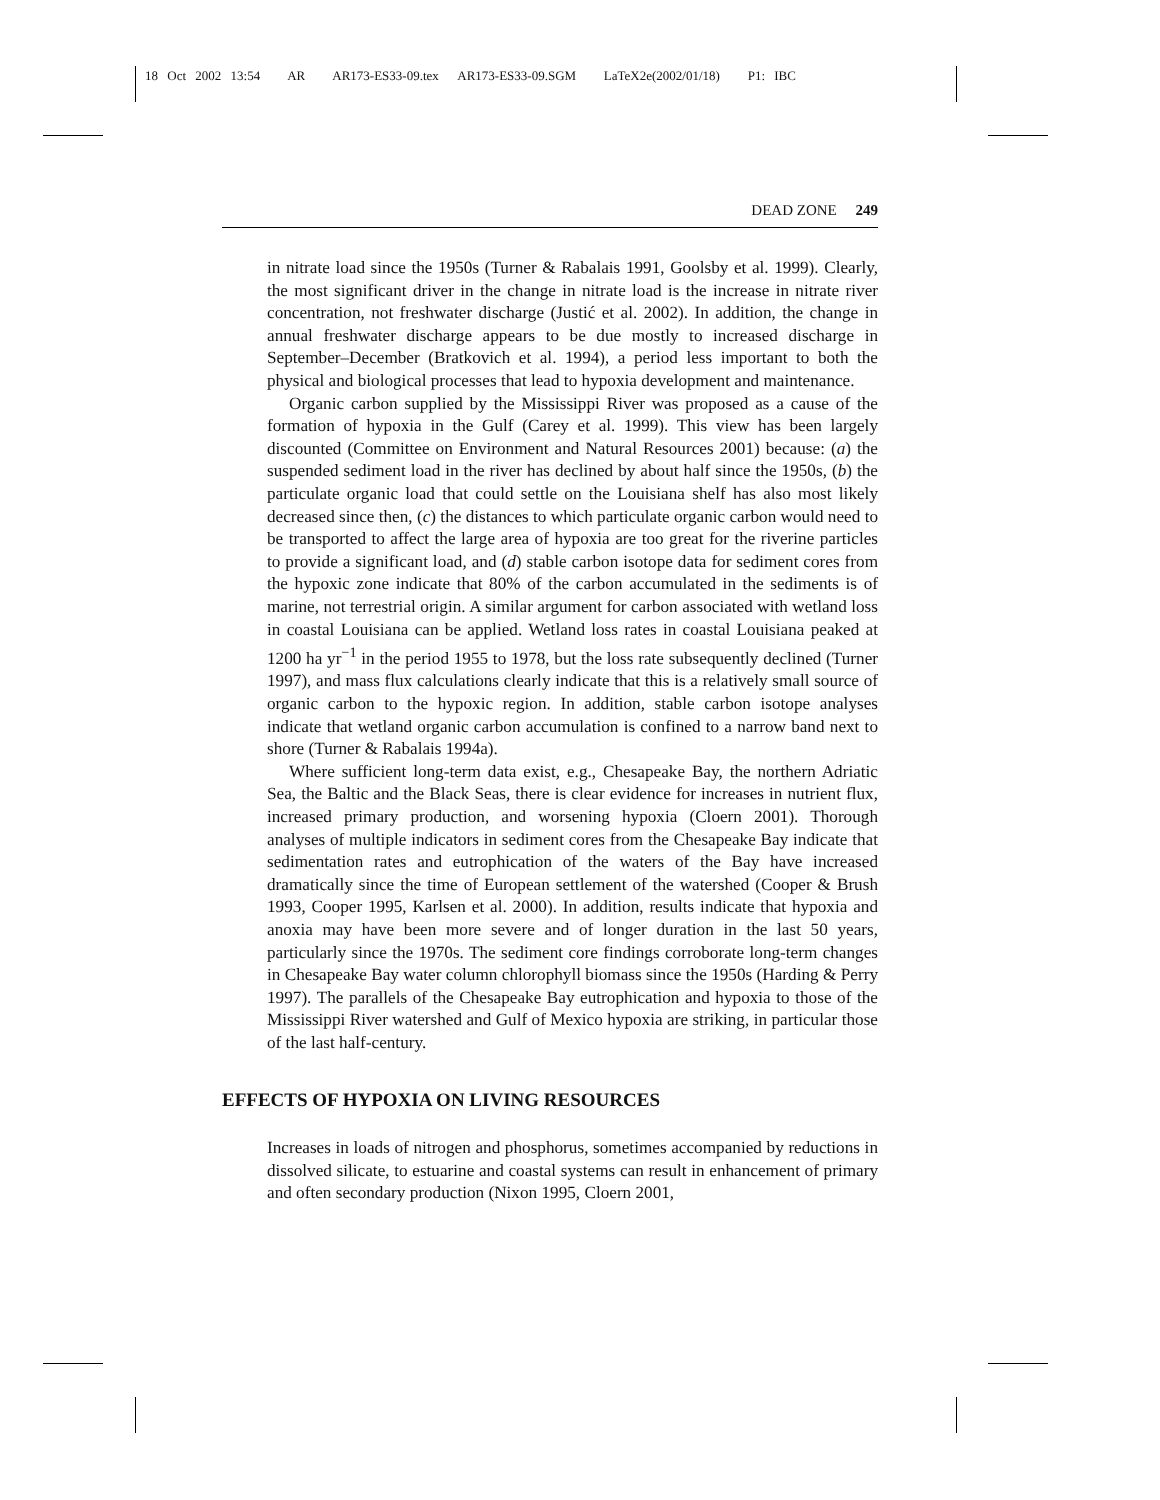18 Oct 2002 13:54 AR AR173-ES33-09.tex AR173-ES33-09.SGM LaTeX2e(2002/01/18) P1: IBC
DEAD ZONE 249
in nitrate load since the 1950s (Turner & Rabalais 1991, Goolsby et al. 1999). Clearly, the most significant driver in the change in nitrate load is the increase in nitrate river concentration, not freshwater discharge (Justić et al. 2002). In addition, the change in annual freshwater discharge appears to be due mostly to increased discharge in September–December (Bratkovich et al. 1994), a period less important to both the physical and biological processes that lead to hypoxia development and maintenance.
Organic carbon supplied by the Mississippi River was proposed as a cause of the formation of hypoxia in the Gulf (Carey et al. 1999). This view has been largely discounted (Committee on Environment and Natural Resources 2001) because: (a) the suspended sediment load in the river has declined by about half since the 1950s, (b) the particulate organic load that could settle on the Louisiana shelf has also most likely decreased since then, (c) the distances to which particulate organic carbon would need to be transported to affect the large area of hypoxia are too great for the riverine particles to provide a significant load, and (d) stable carbon isotope data for sediment cores from the hypoxic zone indicate that 80% of the carbon accumulated in the sediments is of marine, not terrestrial origin. A similar argument for carbon associated with wetland loss in coastal Louisiana can be applied. Wetland loss rates in coastal Louisiana peaked at 1200 ha yr<sup>−1</sup> in the period 1955 to 1978, but the loss rate subsequently declined (Turner 1997), and mass flux calculations clearly indicate that this is a relatively small source of organic carbon to the hypoxic region. In addition, stable carbon isotope analyses indicate that wetland organic carbon accumulation is confined to a narrow band next to shore (Turner & Rabalais 1994a).
Where sufficient long-term data exist, e.g., Chesapeake Bay, the northern Adriatic Sea, the Baltic and the Black Seas, there is clear evidence for increases in nutrient flux, increased primary production, and worsening hypoxia (Cloern 2001). Thorough analyses of multiple indicators in sediment cores from the Chesapeake Bay indicate that sedimentation rates and eutrophication of the waters of the Bay have increased dramatically since the time of European settlement of the watershed (Cooper & Brush 1993, Cooper 1995, Karlsen et al. 2000). In addition, results indicate that hypoxia and anoxia may have been more severe and of longer duration in the last 50 years, particularly since the 1970s. The sediment core findings corroborate long-term changes in Chesapeake Bay water column chlorophyll biomass since the 1950s (Harding & Perry 1997). The parallels of the Chesapeake Bay eutrophication and hypoxia to those of the Mississippi River watershed and Gulf of Mexico hypoxia are striking, in particular those of the last half-century.
EFFECTS OF HYPOXIA ON LIVING RESOURCES
Increases in loads of nitrogen and phosphorus, sometimes accompanied by reductions in dissolved silicate, to estuarine and coastal systems can result in enhancement of primary and often secondary production (Nixon 1995, Cloern 2001,